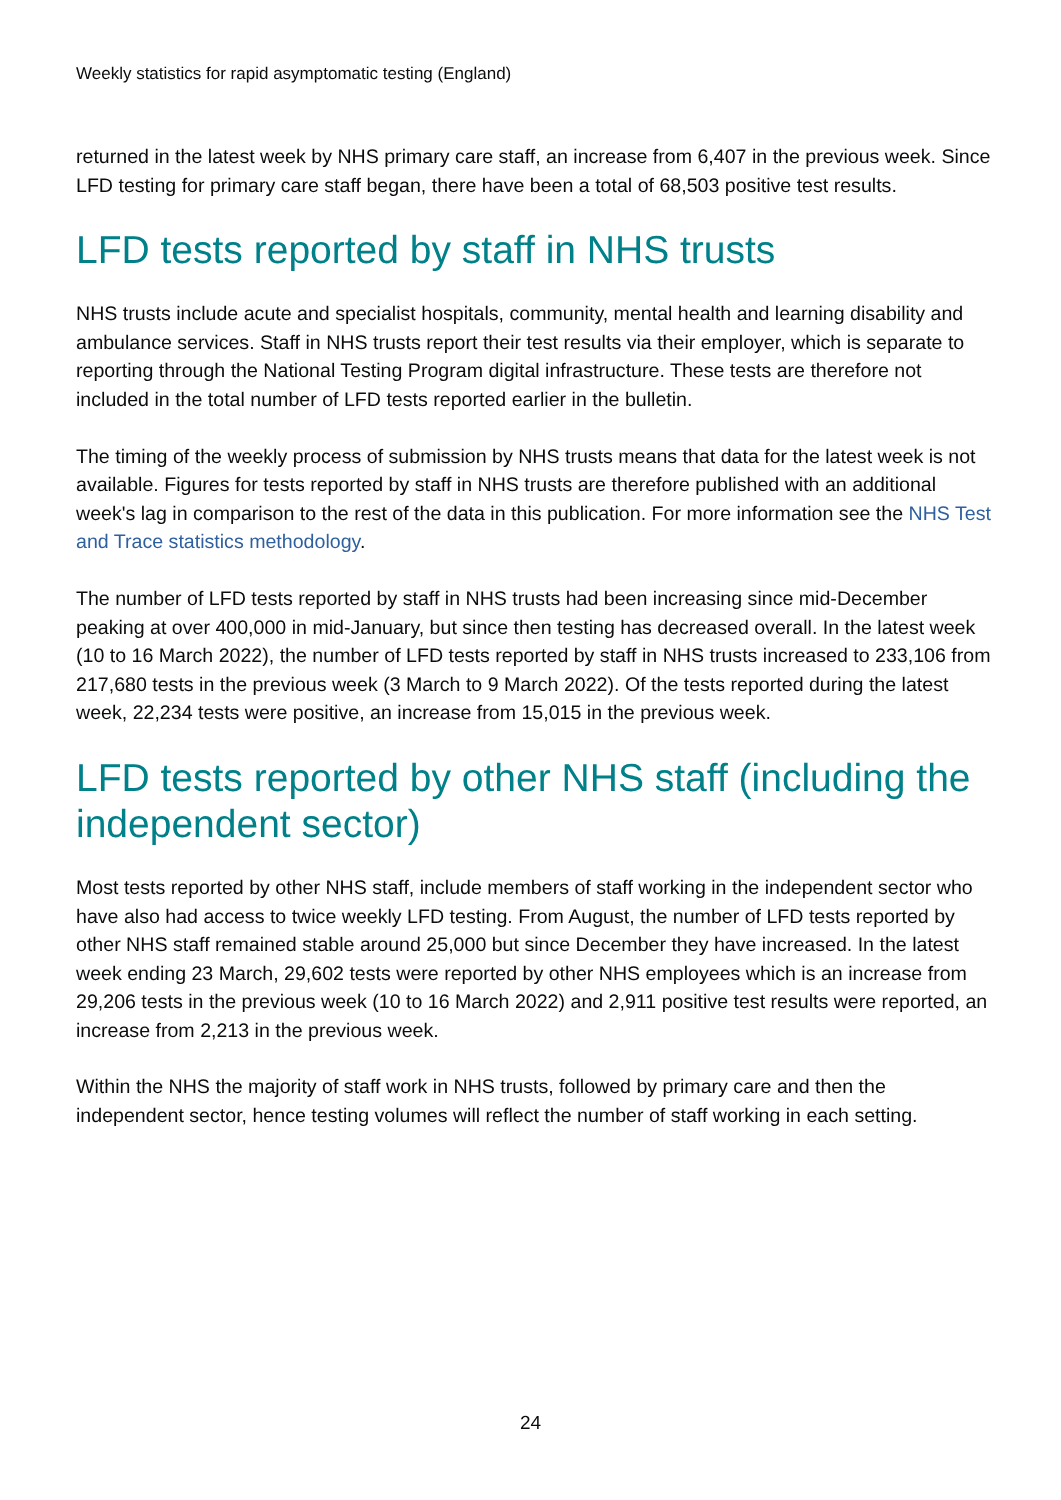Weekly statistics for rapid asymptomatic testing (England)
returned in the latest week by NHS primary care staff, an increase from 6,407 in the previous week. Since LFD testing for primary care staff began, there have been a total of 68,503 positive test results.
LFD tests reported by staff in NHS trusts
NHS trusts include acute and specialist hospitals, community, mental health and learning disability and ambulance services. Staff in NHS trusts report their test results via their employer, which is separate to reporting through the National Testing Program digital infrastructure. These tests are therefore not included in the total number of LFD tests reported earlier in the bulletin.
The timing of the weekly process of submission by NHS trusts means that data for the latest week is not available. Figures for tests reported by staff in NHS trusts are therefore published with an additional week's lag in comparison to the rest of the data in this publication. For more information see the NHS Test and Trace statistics methodology.
The number of LFD tests reported by staff in NHS trusts had been increasing since mid-December peaking at over 400,000 in mid-January, but since then testing has decreased overall. In the latest week (10 to 16 March 2022), the number of LFD tests reported by staff in NHS trusts increased to 233,106 from 217,680 tests in the previous week (3 March to 9 March 2022). Of the tests reported during the latest week, 22,234 tests were positive, an increase from 15,015 in the previous week.
LFD tests reported by other NHS staff (including the independent sector)
Most tests reported by other NHS staff, include members of staff working in the independent sector who have also had access to twice weekly LFD testing. From August, the number of LFD tests reported by other NHS staff remained stable around 25,000 but since December they have increased. In the latest week ending 23 March, 29,602 tests were reported by other NHS employees which is an increase from 29,206 tests in the previous week (10 to 16 March 2022) and 2,911 positive test results were reported, an increase from 2,213 in the previous week.
Within the NHS the majority of staff work in NHS trusts, followed by primary care and then the independent sector, hence testing volumes will reflect the number of staff working in each setting.
24